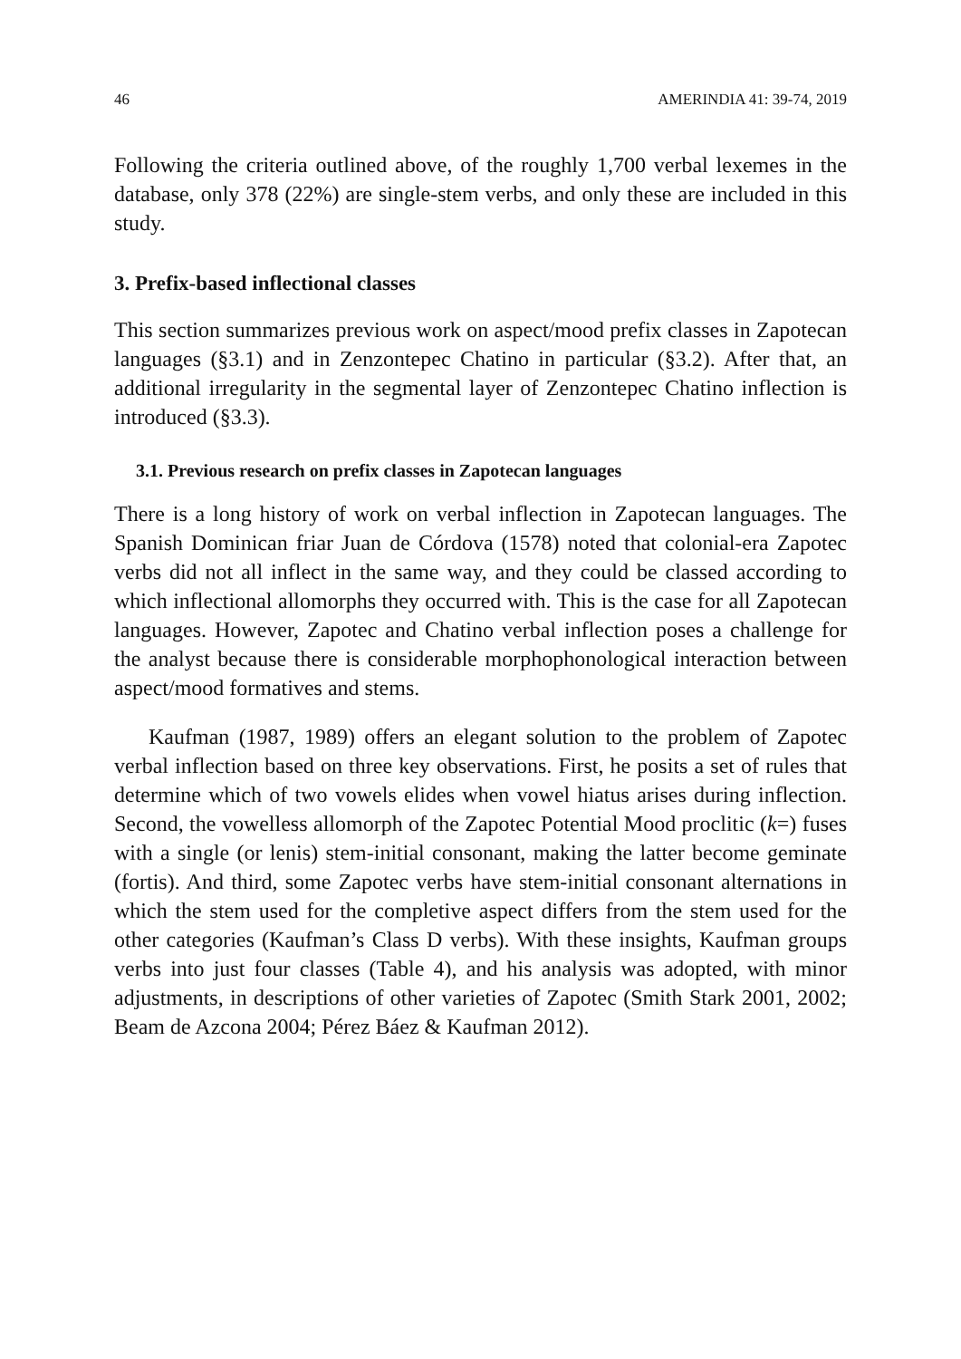46 AMERINDIA 41: 39-74, 2019
Following the criteria outlined above, of the roughly 1,700 verbal lexemes in the database, only 378 (22%) are single-stem verbs, and only these are included in this study.
3. Prefix-based inflectional classes
This section summarizes previous work on aspect/mood prefix classes in Zapotecan languages (§3.1) and in Zenzontepec Chatino in particular (§3.2). After that, an additional irregularity in the segmental layer of Zenzontepec Chatino inflection is introduced (§3.3).
3.1. Previous research on prefix classes in Zapotecan languages
There is a long history of work on verbal inflection in Zapotecan languages. The Spanish Dominican friar Juan de Córdova (1578) noted that colonial-era Zapotec verbs did not all inflect in the same way, and they could be classed according to which inflectional allomorphs they occurred with. This is the case for all Zapotecan languages. However, Zapotec and Chatino verbal inflection poses a challenge for the analyst because there is considerable morphophonological interaction between aspect/mood formatives and stems.
Kaufman (1987, 1989) offers an elegant solution to the problem of Zapotec verbal inflection based on three key observations. First, he posits a set of rules that determine which of two vowels elides when vowel hiatus arises during inflection. Second, the vowelless allomorph of the Zapotec Potential Mood proclitic (k=) fuses with a single (or lenis) stem-initial consonant, making the latter become geminate (fortis). And third, some Zapotec verbs have stem-initial consonant alternations in which the stem used for the completive aspect differs from the stem used for the other categories (Kaufman’s Class D verbs). With these insights, Kaufman groups verbs into just four classes (Table 4), and his analysis was adopted, with minor adjustments, in descriptions of other varieties of Zapotec (Smith Stark 2001, 2002; Beam de Azcona 2004; Pérez Báez & Kaufman 2012).